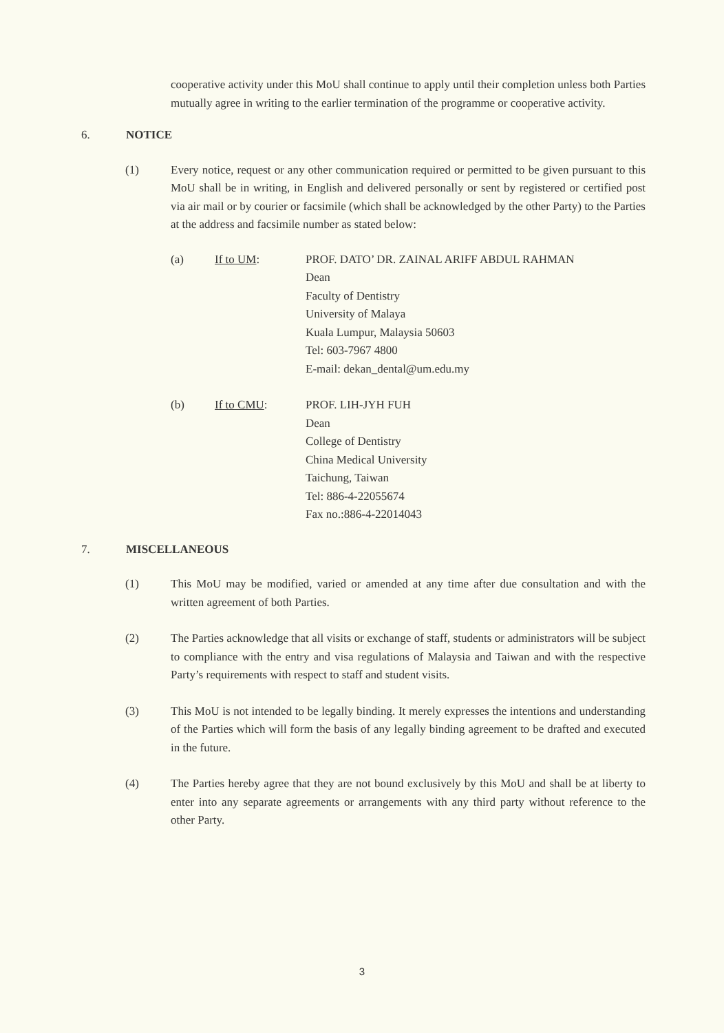cooperative activity under this MoU shall continue to apply until their completion unless both Parties mutually agree in writing to the earlier termination of the programme or cooperative activity.
6. NOTICE
(1) Every notice, request or any other communication required or permitted to be given pursuant to this MoU shall be in writing, in English and delivered personally or sent by registered or certified post via air mail or by courier or facsimile (which shall be acknowledged by the other Party) to the Parties at the address and facsimile number as stated below:
(a) If to UM: PROF. DATO’ DR. ZAINAL ARIFF ABDUL RAHMAN
Dean
Faculty of Dentistry
University of Malaya
Kuala Lumpur, Malaysia 50603
Tel: 603-7967 4800
E-mail: dekan_dental@um.edu.my
(b) If to CMU: PROF. LIH-JYH FUH
Dean
College of Dentistry
China Medical University
Taichung, Taiwan
Tel: 886-4-22055674
Fax no.:886-4-22014043
7. MISCELLANEOUS
(1) This MoU may be modified, varied or amended at any time after due consultation and with the written agreement of both Parties.
(2) The Parties acknowledge that all visits or exchange of staff, students or administrators will be subject to compliance with the entry and visa regulations of Malaysia and Taiwan and with the respective Party’s requirements with respect to staff and student visits.
(3) This MoU is not intended to be legally binding. It merely expresses the intentions and understanding of the Parties which will form the basis of any legally binding agreement to be drafted and executed in the future.
(4) The Parties hereby agree that they are not bound exclusively by this MoU and shall be at liberty to enter into any separate agreements or arrangements with any third party without reference to the other Party.
3